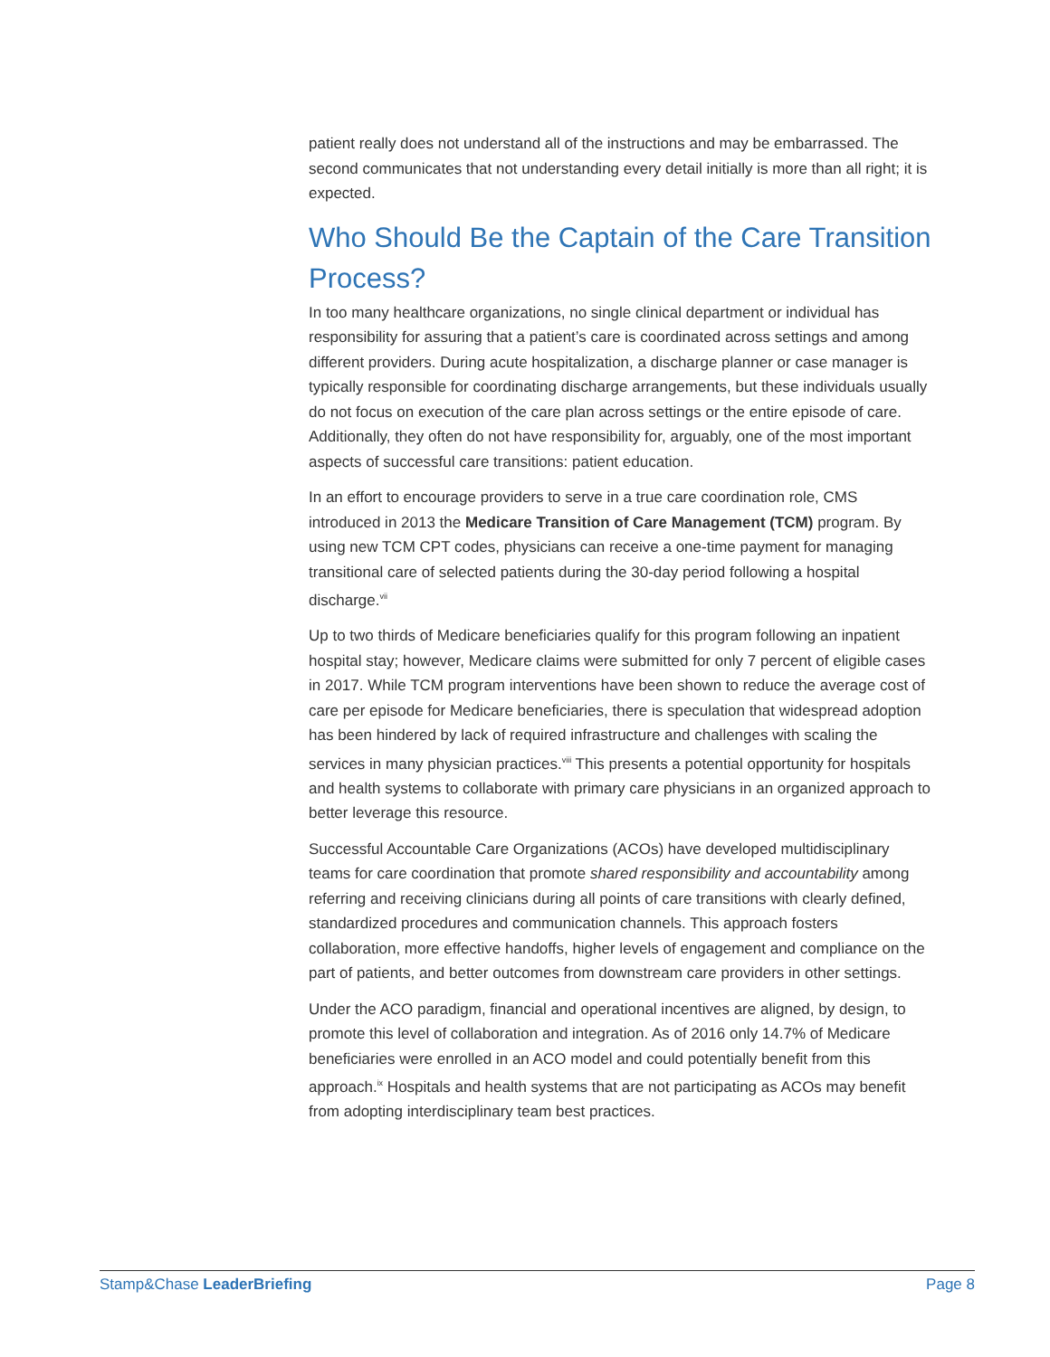patient really does not understand all of the instructions and may be embarrassed. The second communicates that not understanding every detail initially is more than all right; it is expected.
Who Should Be the Captain of the Care Transition Process?
In too many healthcare organizations, no single clinical department or individual has responsibility for assuring that a patient’s care is coordinated across settings and among different providers. During acute hospitalization, a discharge planner or case manager is typically responsible for coordinating discharge arrangements, but these individuals usually do not focus on execution of the care plan across settings or the entire episode of care. Additionally, they often do not have responsibility for, arguably, one of the most important aspects of successful care transitions: patient education.
In an effort to encourage providers to serve in a true care coordination role, CMS introduced in 2013 the Medicare Transition of Care Management (TCM) program. By using new TCM CPT codes, physicians can receive a one-time payment for managing transitional care of selected patients during the 30-day period following a hospital discharge.<sup>vii</sup>
Up to two thirds of Medicare beneficiaries qualify for this program following an inpatient hospital stay; however, Medicare claims were submitted for only 7 percent of eligible cases in 2017. While TCM program interventions have been shown to reduce the average cost of care per episode for Medicare beneficiaries, there is speculation that widespread adoption has been hindered by lack of required infrastructure and challenges with scaling the services in many physician practices.<sup>viii</sup> This presents a potential opportunity for hospitals and health systems to collaborate with primary care physicians in an organized approach to better leverage this resource.
Successful Accountable Care Organizations (ACOs) have developed multidisciplinary teams for care coordination that promote shared responsibility and accountability among referring and receiving clinicians during all points of care transitions with clearly defined, standardized procedures and communication channels. This approach fosters collaboration, more effective handoffs, higher levels of engagement and compliance on the part of patients, and better outcomes from downstream care providers in other settings.
Under the ACO paradigm, financial and operational incentives are aligned, by design, to promote this level of collaboration and integration. As of 2016 only 14.7% of Medicare beneficiaries were enrolled in an ACO model and could potentially benefit from this approach.<sup>ix</sup> Hospitals and health systems that are not participating as ACOs may benefit from adopting interdisciplinary team best practices.
Stamp&Chase LeaderBriefing Page 8